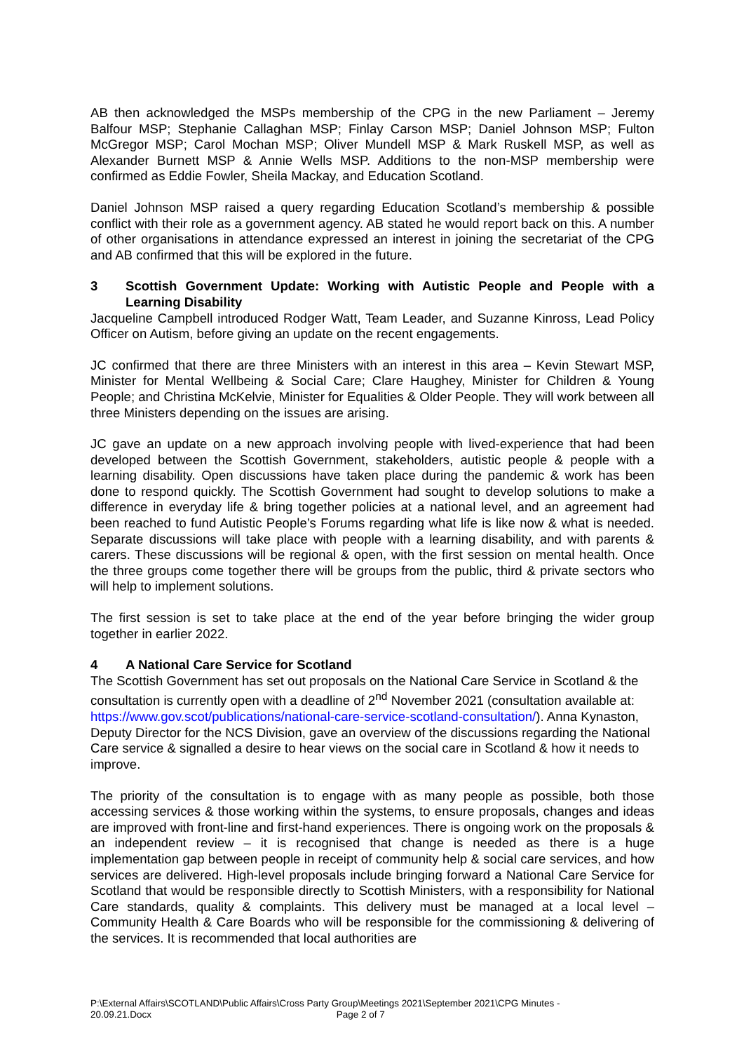AB then acknowledged the MSPs membership of the CPG in the new Parliament – Jeremy Balfour MSP; Stephanie Callaghan MSP; Finlay Carson MSP; Daniel Johnson MSP; Fulton McGregor MSP; Carol Mochan MSP; Oliver Mundell MSP & Mark Ruskell MSP, as well as Alexander Burnett MSP & Annie Wells MSP. Additions to the non-MSP membership were confirmed as Eddie Fowler, Sheila Mackay, and Education Scotland.
Daniel Johnson MSP raised a query regarding Education Scotland’s membership & possible conflict with their role as a government agency. AB stated he would report back on this. A number of other organisations in attendance expressed an interest in joining the secretariat of the CPG and AB confirmed that this will be explored in the future.
3 Scottish Government Update: Working with Autistic People and People with a Learning Disability
Jacqueline Campbell introduced Rodger Watt, Team Leader, and Suzanne Kinross, Lead Policy Officer on Autism, before giving an update on the recent engagements.
JC confirmed that there are three Ministers with an interest in this area – Kevin Stewart MSP, Minister for Mental Wellbeing & Social Care; Clare Haughey, Minister for Children & Young People; and Christina McKelvie, Minister for Equalities & Older People. They will work between all three Ministers depending on the issues are arising.
JC gave an update on a new approach involving people with lived-experience that had been developed between the Scottish Government, stakeholders, autistic people & people with a learning disability. Open discussions have taken place during the pandemic & work has been done to respond quickly. The Scottish Government had sought to develop solutions to make a difference in everyday life & bring together policies at a national level, and an agreement had been reached to fund Autistic People’s Forums regarding what life is like now & what is needed. Separate discussions will take place with people with a learning disability, and with parents & carers. These discussions will be regional & open, with the first session on mental health. Once the three groups come together there will be groups from the public, third & private sectors who will help to implement solutions.
The first session is set to take place at the end of the year before bringing the wider group together in earlier 2022.
4 A National Care Service for Scotland
The Scottish Government has set out proposals on the National Care Service in Scotland & the consultation is currently open with a deadline of 2<sup>nd</sup> November 2021 (consultation available at: https://www.gov.scot/publications/national-care-service-scotland-consultation/). Anna Kynaston, Deputy Director for the NCS Division, gave an overview of the discussions regarding the National Care service & signalled a desire to hear views on the social care in Scotland & how it needs to improve.
The priority of the consultation is to engage with as many people as possible, both those accessing services & those working within the systems, to ensure proposals, changes and ideas are improved with front-line and first-hand experiences. There is ongoing work on the proposals & an independent review – it is recognised that change is needed as there is a huge implementation gap between people in receipt of community help & social care services, and how services are delivered. High-level proposals include bringing forward a National Care Service for Scotland that would be responsible directly to Scottish Ministers, with a responsibility for National Care standards, quality & complaints. This delivery must be managed at a local level – Community Health & Care Boards who will be responsible for the commissioning & delivering of the services. It is recommended that local authorities are
P:\External Affairs\SCOTLAND\Public Affairs\Cross Party Group\Meetings 2021\September 2021\CPG Minutes - 20.09.21.Docx Page 2 of 7